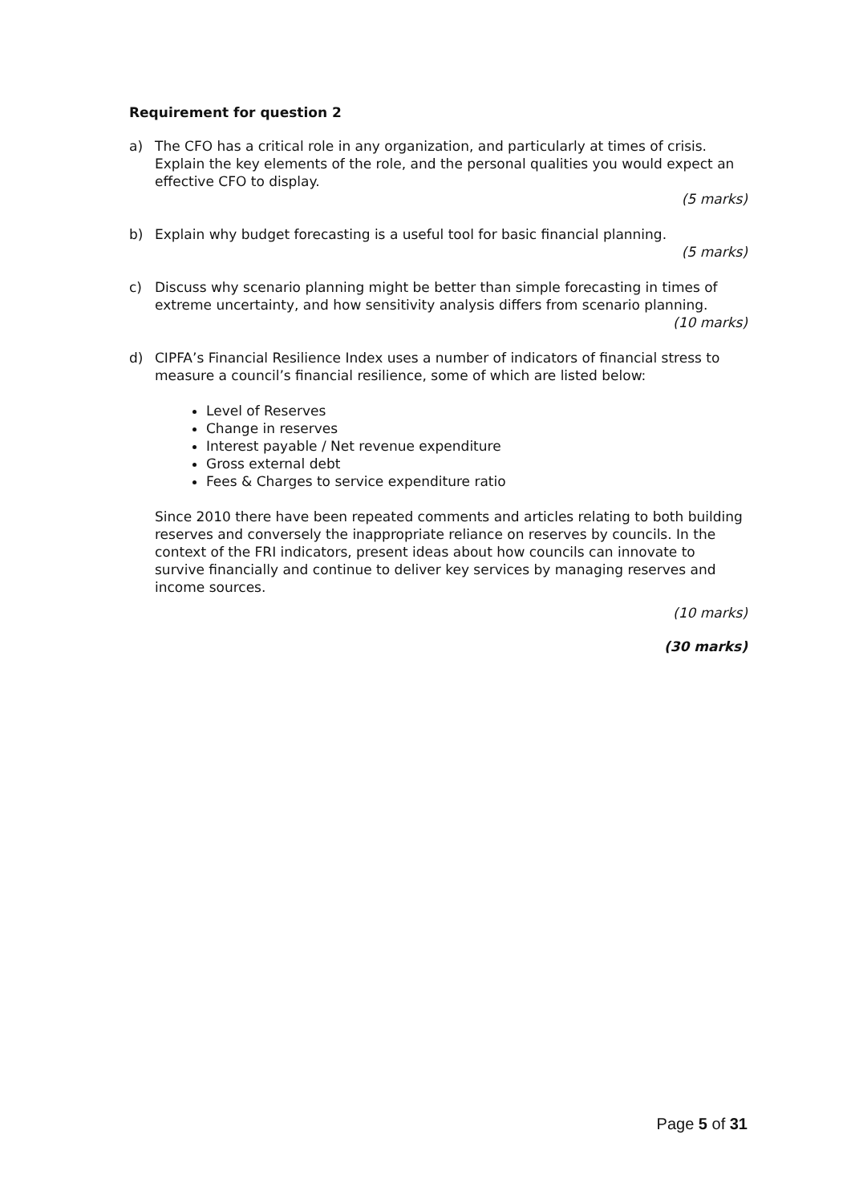Requirement for question 2
a) The CFO has a critical role in any organization, and particularly at times of crisis. Explain the key elements of the role, and the personal qualities you would expect an effective CFO to display.
(5 marks)
b) Explain why budget forecasting is a useful tool for basic financial planning.
(5 marks)
c) Discuss why scenario planning might be better than simple forecasting in times of extreme uncertainty, and how sensitivity analysis differs from scenario planning.
(10 marks)
d) CIPFA’s Financial Resilience Index uses a number of indicators of financial stress to measure a council’s financial resilience, some of which are listed below:
Level of Reserves
Change in reserves
Interest payable / Net revenue expenditure
Gross external debt
Fees & Charges to service expenditure ratio
Since 2010 there have been repeated comments and articles relating to both building reserves and conversely the inappropriate reliance on reserves by councils. In the context of the FRI indicators, present ideas about how councils can innovate to survive financially and continue to deliver key services by managing reserves and income sources.
(10 marks)
(30 marks)
Page 5 of 31